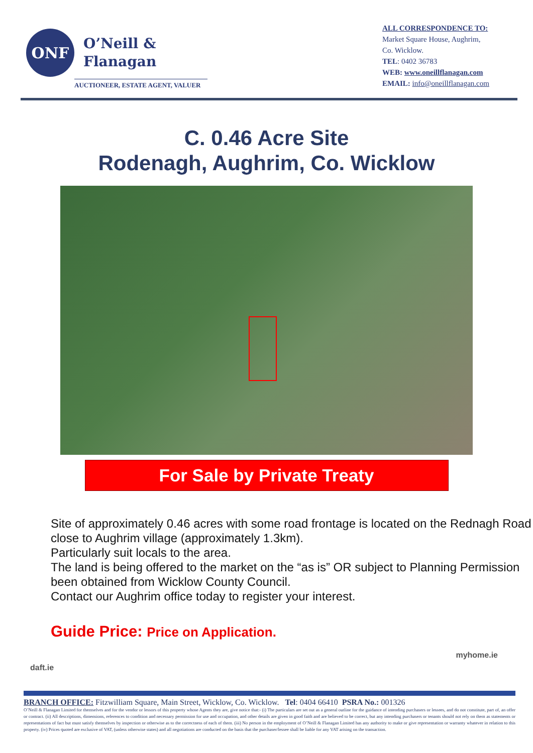ONF
O’Neill &
Flanagan
AUCTIONEER, ESTATE AGENT, VALUER
ALL CORRESPONDENCE TO:
Market Square House, Aughrim,
Co. Wicklow.
TEL: 0402 36783
WEB: www.oneillflanagan.com
EMAIL: info@oneillflanagan.com
C. 0.46 Acre Site
Rodenagh, Aughrim, Co. Wicklow
For Sale by Private Treaty
Site of approximately 0.46 acres with some road frontage is located on the Rednagh Road close to Aughrim village (approximately 1.3km).
Particularly suit locals to the area.
The land is being offered to the market on the “as is” OR subject to Planning Permission been obtained from Wicklow County Council.
Contact our Aughrim office today to register your interest.
Guide Price: Price on Application.
daft.ie myhome.ie
BRANCH OFFICE: Fitzwilliam Square, Main Street, Wicklow, Co. Wicklow. Tel: 0404 66410 PSRA No.: 001326
O’Neill & Flanagan Limited for themselves and for the vendor or lessors of this property whose Agents they are, give notice that:- (i) The particulars are set out as a general outline for the guidance of intending purchasers or lessees, and do not constitute, part of, an offer or contract. (ii) All descriptions, dimensions, references to condition and necessary permission for use and occupation, and other details are given in good faith and are believed to be correct, but any intending purchasers or tenants should not rely on them as statements or representations of fact but must satisfy themselves by inspection or otherwise as to the correctness of each of them. (iii) No person in the employment of O’Neill & Flanagan Limited has any authority to make or give representation or warranty whatever in relation to this property. (iv) Prices quoted are exclusive of VAT, (unless otherwise states) and all negotiations are conducted on the basis that the purchaser/lessee shall be liable for any VAT arising on the transaction.